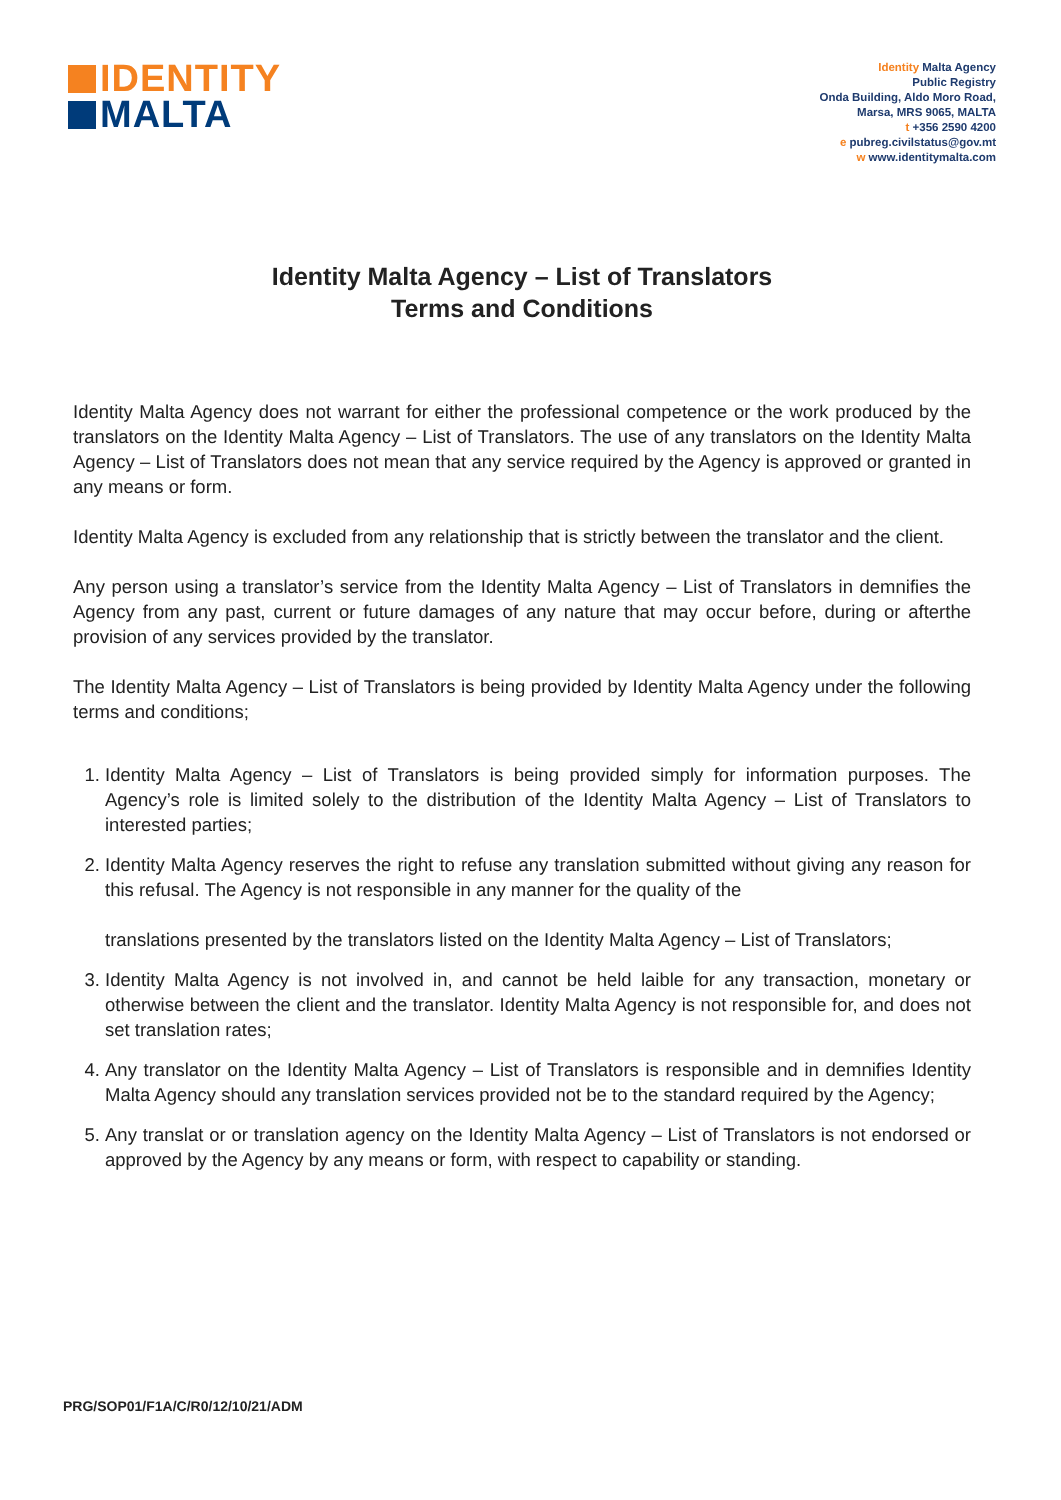IDENTITY
MALTA
Identity Malta Agency
Public Registry
Onda Building, Aldo Moro Road,
Marsa, MRS 9065, MALTA
t +356 2590 4200
e pubreg.civilstatus@gov.mt
w www.identitymalta.com
Identity Malta Agency – List of Translators
Terms and Conditions
Identity Malta Agency does not warrant for either the professional competence or the work produced by the translators on the Identity Malta Agency – List of Translators. The use of any translators on the Identity Malta Agency – List of Translators does not mean that any service required by the Agency is approved or granted in any means or form.
Identity Malta Agency is excluded from any relationship that is strictly between the translator and the client.
Any person using a translator’s service from the Identity Malta Agency – List of Translators in demnifies the Agency from any past, current or future damages of any nature that may occur before, during or afterthe provision of any services provided by the translator.
The Identity Malta Agency – List of Translators is being provided by Identity Malta Agency under the following terms and conditions;
1. Identity Malta Agency – List of Translators is being provided simply for information purposes. The Agency’s role is limited solely to the distribution of the Identity Malta Agency – List of Translators to interested parties;
2. Identity Malta Agency reserves the right to refuse any translation submitted without giving any reason for this refusal. The Agency is not responsible in any manner for the quality of the
translations presented by the translators listed on the Identity Malta Agency – List of Translators;
3. Identity Malta Agency is not involved in, and cannot be held laible for any transaction, monetary or otherwise between the client and the translator. Identity Malta Agency is not responsible for, and does not set translation rates;
4. Any translator on the Identity Malta Agency – List of Translators is responsible and in demnifies Identity Malta Agency should any translation services provided not be to the standard required by the Agency;
5. Any translat or or translation agency on the Identity Malta Agency – List of Translators is not endorsed or approved by the Agency by any means or form, with respect to capability or standing.
PRG/SOP01/F1A/C/R0/12/10/21/ADM